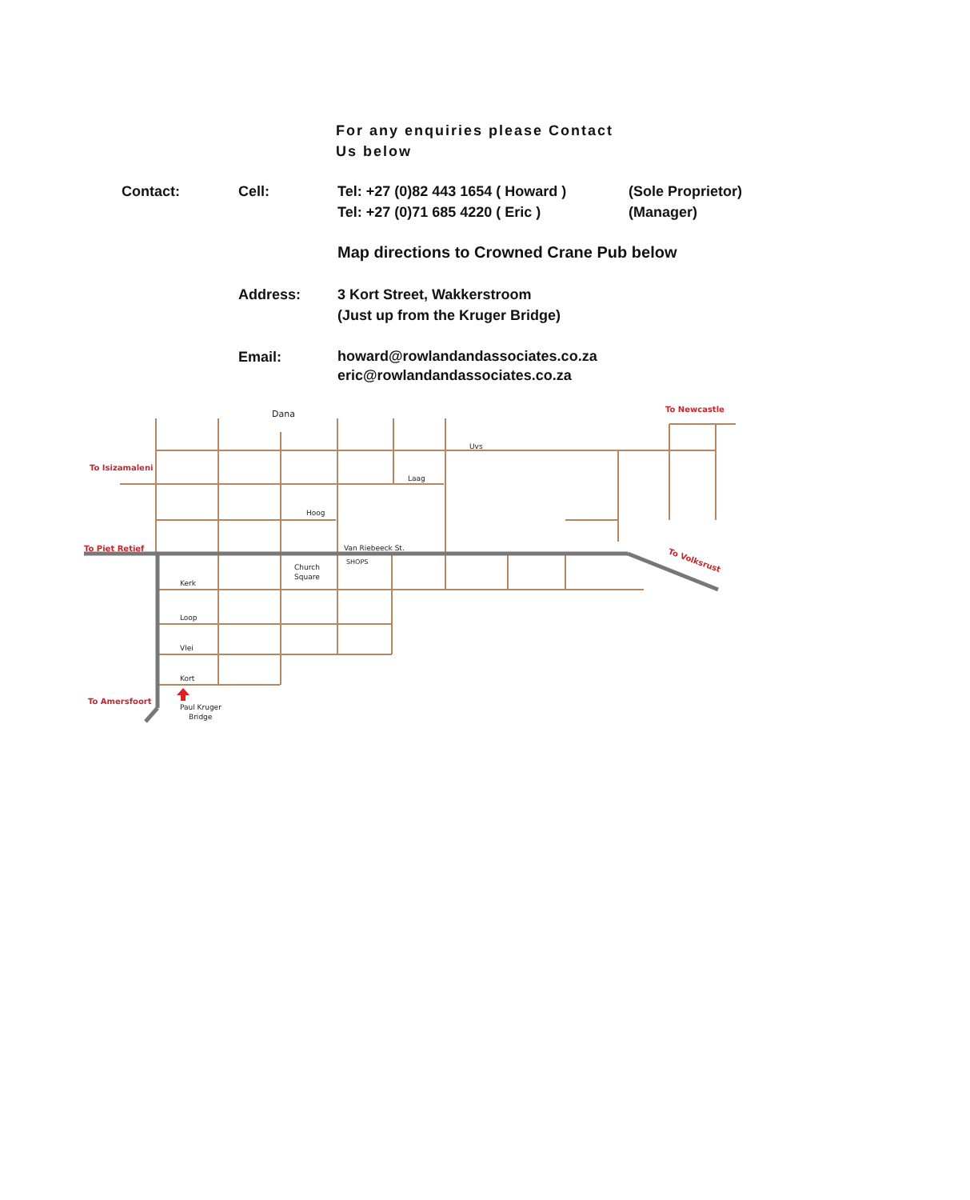For any enquiries please Contact
Us below
Contact: Cell:
Tel: +27 (0)82 443 1654 ( Howard )
Tel: +27 (0)71 685 4220 ( Eric )
(Sole Proprietor)
(Manager)
Map directions to Crowned Crane Pub below
Address:
3 Kort Street, Wakkerstroom
(Just up from the Kruger Bridge)
Email:
howard@rowlandandassociates.co.za
eric@rowlandandassociates.co.za
Dana
Uvs
Laag
Hoog
Van Riebeeck St.
SHOPS
Church
Square
Kerk
Loop
Vlei
Kort
Paul Kruger
Bridge
To Newcastle
To Isizamaleni
To Piet Retief
To Amersfoort
To Volksrust